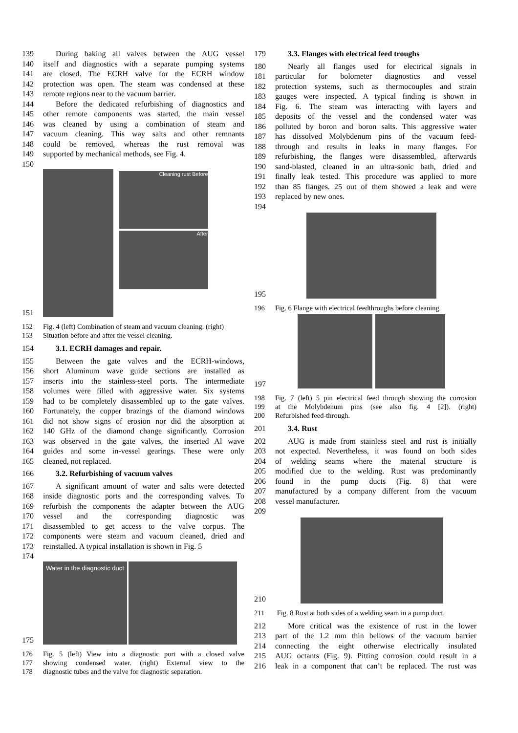139 During baking all valves between the AUG vessel
140 itself and diagnostics with a separate pumping systems
141 are closed. The ECRH valve for the ECRH window
142 protection was open. The steam was condensed at these
143 remote regions near to the vacuum barrier.
144 Before the dedicated refurbishing of diagnostics and
145 other remote components was started, the main vessel
146 was cleaned by using a combination of steam and
147 vacuum cleaning. This way salts and other remnants
148 could be removed, whereas the rust removal was
149 supported by mechanical methods, see Fig. 4.
150
151
Cleaning rust Before
After
152 Fig. 4 (left) Combination of steam and vacuum cleaning. (right)
153 Situation before and after the vessel cleaning.
154 3.1. ECRH damages and repair.
155 Between the gate valves and the ECRH-windows,
156 short Aluminum wave guide sections are installed as
157 inserts into the stainless-steel ports. The intermediate
158 volumes were filled with aggressive water. Six systems
159 had to be completely disassembled up to the gate valves.
160 Fortunately, the copper brazings of the diamond windows
161 did not show signs of erosion nor did the absorption at
162 140 GHz of the diamond change significantly. Corrosion
163 was observed in the gate valves, the inserted Al wave
164 guides and some in-vessel gearings. These were only
165 cleaned, not replaced.
166 3.2. Refurbishing of vacuum valves
167 A significant amount of water and salts were detected
168 inside diagnostic ports and the corresponding valves. To
169 refurbish the components the adapter between the AUG
170 vessel and the corresponding diagnostic was
171 disassembled to get access to the valve corpus. The
172 components were steam and vacuum cleaned, dried and
173 reinstalled. A typical installation is shown in Fig. 5
174
175
Water in the diagnostic duct
176 Fig. 5 (left) View into a diagnostic port with a closed valve
177 showing condensed water. (right) External view to the
178 diagnostic tubes and the valve for diagnostic separation.
179 3.3. Flanges with electrical feed troughs
180 Nearly all flanges used for electrical signals in
181 particular for bolometer diagnostics and vessel
182 protection systems, such as thermocouples and strain
183 gauges were inspected. A typical finding is shown in
184 Fig. 6. The steam was interacting with layers and
185 deposits of the vessel and the condensed water was
186 polluted by boron and boron salts. This aggressive water
187 has dissolved Molybdenum pins of the vacuum feed-
188 through and results in leaks in many flanges. For
189 refurbishing, the flanges were disassembled, afterwards
190 sand-blasted, cleaned in an ultra-sonic bath, dried and
191 finally leak tested. This procedure was applied to more
192 than 85 flanges. 25 out of them showed a leak and were
193 replaced by new ones.
194
195
196 Fig. 6 Flange with electrical feedthroughs before cleaning.
197
198 Fig. 7 (left) 5 pin electrical feed through showing the corrosion
199 at the Molybdenum pins (see also fig. 4 [2]). (right)
200 Refurbished feed-through.
201 3.4. Rust
202 AUG is made from stainless steel and rust is initially
203 not expected. Nevertheless, it was found on both sides
204 of welding seams where the material structure is
205 modified due to the welding. Rust was predominantly
206 found in the pump ducts (Fig. 8) that were
207 manufactured by a company different from the vacuum
208 vessel manufacturer.
209
210
211 Fig. 8 Rust at both sides of a welding seam in a pump duct.
212 More critical was the existence of rust in the lower
213 part of the 1.2 mm thin bellows of the vacuum barrier
214 connecting the eight otherwise electrically insulated
215 AUG octants (Fig. 9). Pitting corrosion could result in a
216 leak in a component that can’t be replaced. The rust was